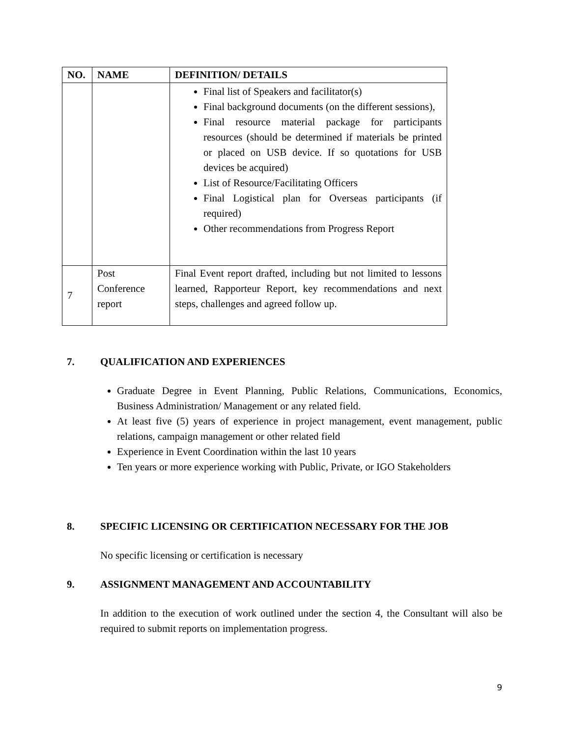| NO. | NAME | DEFINITION/ DETAILS |
| --- | --- | --- |
| | | Final list of Speakers and facilitator(s) Final background documents (on the different sessions), Final resource material package for participants resources (should be determined if materials be printed or placed on USB device. If so quotations for USB devices be acquired) List of Resource/Facilitating Officers Final Logistical plan for Overseas participants (if required) Other recommendations from Progress Report |
| 7 | Post Conference report | Final Event report drafted, including but not limited to lessons learned, Rapporteur Report, key recommendations and next steps, challenges and agreed follow up. |
7. QUALIFICATION AND EXPERIENCES
Graduate Degree in Event Planning, Public Relations, Communications, Economics, Business Administration/ Management or any related field.
At least five (5) years of experience in project management, event management, public relations, campaign management or other related field
Experience in Event Coordination within the last 10 years
Ten years or more experience working with Public, Private, or IGO Stakeholders
8. SPECIFIC LICENSING OR CERTIFICATION NECESSARY FOR THE JOB
No specific licensing or certification is necessary
9. ASSIGNMENT MANAGEMENT AND ACCOUNTABILITY
In addition to the execution of work outlined under the section 4, the Consultant will also be required to submit reports on implementation progress.
9